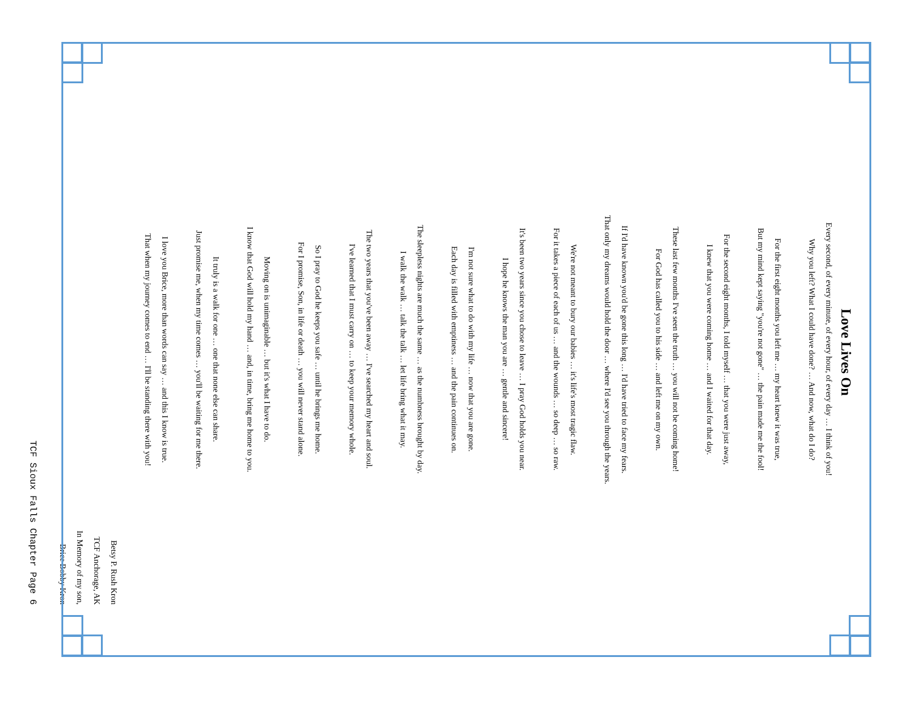Love Lives On
Every second, of every minute, of every hour, of every day … I think of you!
Why you left? What I could have done? … And now, what do I do?
For the first eight months you left me … my heart knew it was true,
But my mind kept saying "you're not gone" … the pain made me the fool!
For the second eight months, I told myself … that you were just away,
I knew that you were coming home … and I waited for that day.
These last few months I've seen the truth … you will not be coming home!
For God has called you to his side … and left me on my own.
If I'd have known you'd be gone this long … I'd have tried to face my fears.
That only my dreams would hold the door … where I'd see you through the years.
We're not meant to bury our babies … it's life's most tragic flaw.
For it takes a piece of each of us … and the wounds … so deep … so raw.
It's been two years since you chose to leave … I pray God holds you near.
I hope he knows the man you are … gentle and sincere!
I'm not sure what to do with my life … now that you are gone.
Each day is filled with emptiness … and the pain continues on.
The sleepless nights are much the same … as the numbness brought by day.
I walk the walk … talk the talk … let life bring what it may.
The two years that you've been away … I've searched my heart and soul.
I've learned that I must carry on … to keep your memory whole.
So I pray to God he keeps you safe … until he brings me home.
For I promise, Son, in life or death … you will never stand alone.
Moving on is unimaginable … but it's what I have to do.
I know that God will hold my hand … and, in time, bring me home to you.
It truly is a walk for one … one that none else can share.
Just promise me, when my time comes … you'll be waiting for me there.
I love you Brice, more than words can say … and this I know is true.
That when my journey comes to end … I'll be standing there with you!
Betsy P. Rush Kron
TCF Anchorage, AK
In Memory of my son, Brice Bobby Kron
TCF Sioux Falls Chapter Page 6